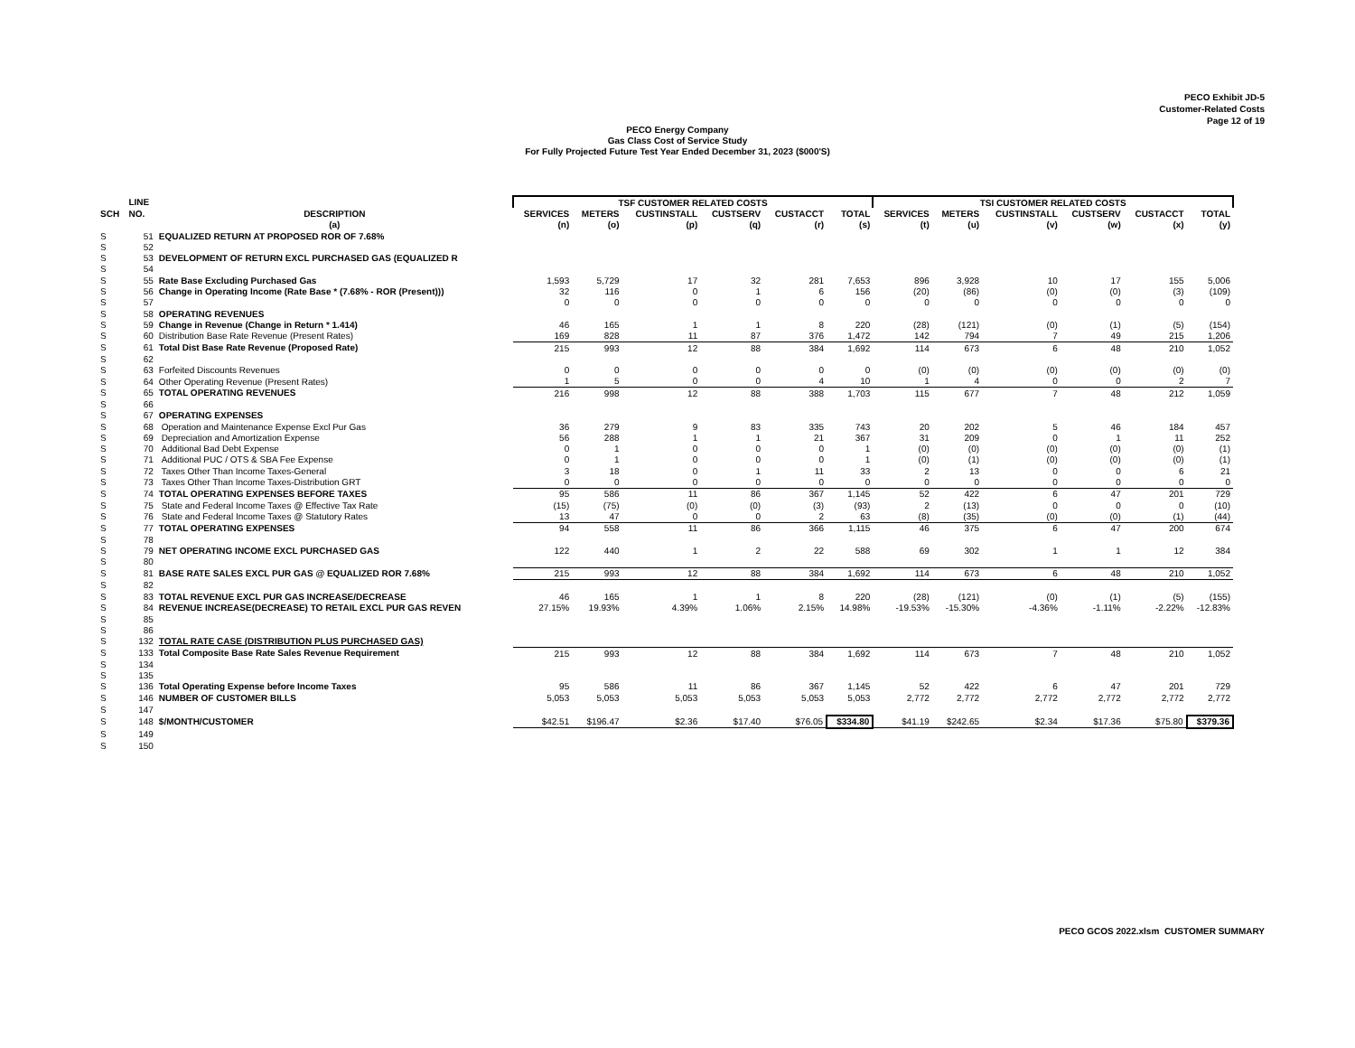PECO Exhibit JD-5
Customer-Related Costs
Page 12 of 19
PECO Energy Company
Gas Class Cost of Service Study
For Fully Projected Future Test Year Ended December 31, 2023 ($000'S)
| | LINE | | TSF CUSTOMER RELATED COSTS | | | | | | TSI CUSTOMER RELATED COSTS | | | | | |
| --- | --- | --- | --- | --- | --- | --- | --- | --- | --- | --- | --- | --- | --- | --- |
| SCH | NO. | DESCRIPTION | SERVICES | METERS | CUSTINSTALL | CUSTSERV | CUSTACCT | TOTAL | SERVICES | METERS | CUSTINSTALL | CUSTSERV | CUSTACCT | TOTAL |
| | | (a) | (n) | (o) | (p) | (q) | (r) | (s) | (t) | (u) | (v) | (w) | (x) | (y) |
| S | 51 | EQUALIZED RETURN AT PROPOSED ROR OF 7.68% | | | | | | | | | | | | |
| S | 52 | | | | | | | | | | | | | |
| S | 53 | DEVELOPMENT OF RETURN EXCL PURCHASED GAS (EQUALIZED R | | | | | | | | | | | | |
| S | 54 | | | | | | | | | | | | | |
| S | 55 | Rate Base Excluding Purchased Gas | 1,593 | 5,729 | 17 | 32 | 281 | 7,653 | 896 | 3,928 | 10 | 17 | 155 | 5,006 |
| S | 56 | Change in Operating Income (Rate Base * (7.68% - ROR (Present))) | 32 | 116 | 0 | 1 | 6 | 156 | (20) | (86) | (0) | (0) | (3) | (109) |
| S | 57 | | 0 | 0 | 0 | 0 | 0 | 0 | 0 | 0 | 0 | 0 | 0 | 0 |
| S | 58 | OPERATING REVENUES | | | | | | | | | | | | |
| S | 59 | Change in Revenue (Change in Return * 1.414) | 46 | 165 | 1 | 1 | 8 | 220 | (28) | (121) | (0) | (1) | (5) | (154) |
| S | 60 | Distribution Base Rate Revenue (Present Rates) | 169 | 828 | 11 | 87 | 376 | 1,472 | 142 | 794 | 7 | 49 | 215 | 1,206 |
| S | 61 | Total Dist Base Rate Revenue (Proposed Rate) | 215 | 993 | 12 | 88 | 384 | 1,692 | 114 | 673 | 6 | 48 | 210 | 1,052 |
| S | 62 | | | | | | | | | | | | | |
| S | 63 | Forfeited Discounts Revenues | 0 | 0 | 0 | 0 | 0 | 0 | (0) | (0) | (0) | (0) | (0) | (0) |
| S | 64 | Other Operating Revenue (Present Rates) | 1 | 5 | 0 | 0 | 4 | 10 | 1 | 4 | 0 | 0 | 2 | 7 |
| S | 65 | TOTAL OPERATING REVENUES | 216 | 998 | 12 | 88 | 388 | 1,703 | 115 | 677 | 7 | 48 | 212 | 1,059 |
| S | 66 | | | | | | | | | | | | | |
| S | 67 | OPERATING EXPENSES | | | | | | | | | | | | |
| S | 68 | Operation and Maintenance Expense Excl Pur Gas | 36 | 279 | 9 | 83 | 335 | 743 | 20 | 202 | 5 | 46 | 184 | 457 |
| S | 69 | Depreciation and Amortization Expense | 56 | 288 | 1 | 1 | 21 | 367 | 31 | 209 | 0 | 1 | 11 | 252 |
| S | 70 | Additional Bad Debt Expense | 0 | 1 | 0 | 0 | 0 | 1 | (0) | (0) | (0) | (0) | (0) | (1) |
| S | 71 | Additional PUC / OTS & SBA Fee Expense | 0 | 1 | 0 | 0 | 0 | 1 | (0) | (1) | (0) | (0) | (0) | (1) |
| S | 72 | Taxes Other Than Income Taxes-General | 3 | 18 | 0 | 1 | 11 | 33 | 2 | 13 | 0 | 0 | 6 | 21 |
| S | 73 | Taxes Other Than Income Taxes-Distribution GRT | 0 | 0 | 0 | 0 | 0 | 0 | 0 | 0 | 0 | 0 | 0 | 0 |
| S | 74 | TOTAL OPERATING EXPENSES BEFORE TAXES | 95 | 586 | 11 | 86 | 367 | 1,145 | 52 | 422 | 6 | 47 | 201 | 729 |
| S | 75 | State and Federal Income Taxes @ Effective Tax Rate | (15) | (75) | (0) | (0) | (3) | (93) | 2 | (13) | 0 | 0 | 0 | (10) |
| S | 76 | State and Federal Income Taxes @ Statutory Rates | 13 | 47 | 0 | 0 | 2 | 63 | (8) | (35) | (0) | (0) | (1) | (44) |
| S | 77 | TOTAL OPERATING EXPENSES | 94 | 558 | 11 | 86 | 366 | 1,115 | 46 | 375 | 6 | 47 | 200 | 674 |
| S | 78 | | | | | | | | | | | | | |
| S | 79 | NET OPERATING INCOME EXCL PURCHASED GAS | 122 | 440 | 1 | 2 | 22 | 588 | 69 | 302 | 1 | 1 | 12 | 384 |
| S | 80 | | | | | | | | | | | | | |
| S | 81 | BASE RATE SALES EXCL PUR GAS @ EQUALIZED ROR 7.68% | 215 | 993 | 12 | 88 | 384 | 1,692 | 114 | 673 | 6 | 48 | 210 | 1,052 |
| S | 82 | | | | | | | | | | | | | |
| S | 83 | TOTAL REVENUE EXCL PUR GAS INCREASE/DECREASE | 46 | 165 | 1 | 1 | 8 | 220 | (28) | (121) | (0) | (1) | (5) | (155) |
| S | 84 | REVENUE INCREASE(DECREASE) TO RETAIL EXCL PUR GAS REVEN | 27.15% | 19.93% | 4.39% | 1.06% | 2.15% | 14.98% | -19.53% | -15.30% | -4.36% | -1.11% | -2.22% | -12.83% |
| S | 85 | | | | | | | | | | | | | |
| S | 86 | | | | | | | | | | | | | |
| S | 132 | TOTAL RATE CASE (DISTRIBUTION PLUS PURCHASED GAS) | | | | | | | | | | | | |
| S | 133 | Total Composite Base Rate Sales Revenue Requirement | 215 | 993 | 12 | 88 | 384 | 1,692 | 114 | 673 | 7 | 48 | 210 | 1,052 |
| S | 134 | | | | | | | | | | | | | |
| S | 135 | | | | | | | | | | | | | |
| S | 136 | Total Operating Expense before Income Taxes | 95 | 586 | 11 | 86 | 367 | 1,145 | 52 | 422 | 6 | 47 | 201 | 729 |
| S | 146 | NUMBER OF CUSTOMER BILLS | 5,053 | 5,053 | 5,053 | 5,053 | 5,053 | 5,053 | 2,772 | 2,772 | 2,772 | 2,772 | 2,772 | 2,772 |
| S | 147 | | | | | | | | | | | | | |
| S | 148 | $/MONTH/CUSTOMER | $42.51 | $196.47 | $2.36 | $17.40 | $76.05 | $334.80 | $41.19 | $242.65 | $2.34 | $17.36 | $75.80 | $379.36 |
| S | 149 | | | | | | | | | | | | | |
| S | 150 | | | | | | | | | | | | | |
PECO GCOS 2022.xlsm CUSTOMER SUMMARY